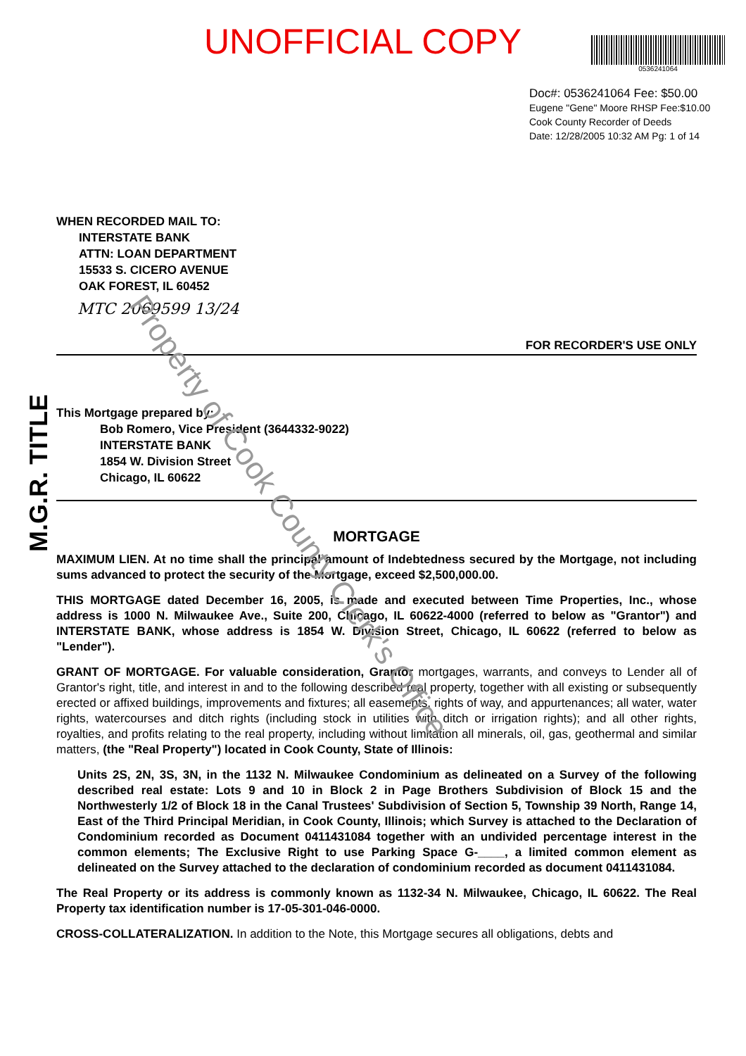M.G.R. TITLE
UNOFFICIAL COPY
0536241064
Doc#: 0536241064 Fee: $50.00
Eugene "Gene" Moore RHSP Fee:$10.00
Cook County Recorder of Deeds
Date: 12/28/2005 10:32 AM Pg: 1 of 14
WHEN RECORDED MAIL TO:
INTERSTATE BANK
ATTN: LOAN DEPARTMENT
15533 S. CICERO AVENUE
OAK FOREST, IL 60452
MTC 2069599 13/24
FOR RECORDER'S USE ONLY
This Mortgage prepared by:
Bob Romero, Vice President (3644332-9022)
INTERSTATE BANK
1854 W. Division Street
Chicago, IL 60622
MORTGAGE
MAXIMUM LIEN. At no time shall the principal amount of Indebtedness secured by the Mortgage, not including sums advanced to protect the security of the Mortgage, exceed $2,500,000.00.
THIS MORTGAGE dated December 16, 2005, is made and executed between Time Properties, Inc., whose address is 1000 N. Milwaukee Ave., Suite 200, Chicago, IL 60622-4000 (referred to below as "Grantor") and INTERSTATE BANK, whose address is 1854 W. Division Street, Chicago, IL 60622 (referred to below as "Lender").
GRANT OF MORTGAGE. For valuable consideration, Grantor mortgages, warrants, and conveys to Lender all of Grantor's right, title, and interest in and to the following described real property, together with all existing or subsequently erected or affixed buildings, improvements and fixtures; all easements, rights of way, and appurtenances; all water, water rights, watercourses and ditch rights (including stock in utilities with ditch or irrigation rights); and all other rights, royalties, and profits relating to the real property, including without limitation all minerals, oil, gas, geothermal and similar matters, (the "Real Property") located in Cook County, State of Illinois:
Units 2S, 2N, 3S, 3N, in the 1132 N. Milwaukee Condominium as delineated on a Survey of the following described real estate: Lots 9 and 10 in Block 2 in Page Brothers Subdivision of Block 15 and the Northwesterly 1/2 of Block 18 in the Canal Trustees' Subdivision of Section 5, Township 39 North, Range 14, East of the Third Principal Meridian, in Cook County, Illinois; which Survey is attached to the Declaration of Condominium recorded as Document 0411431084 together with an undivided percentage interest in the common elements; The Exclusive Right to use Parking Space G-____, a limited common element as delineated on the Survey attached to the declaration of condominium recorded as document 0411431084.
The Real Property or its address is commonly known as 1132-34 N. Milwaukee, Chicago, IL 60622. The Real Property tax identification number is 17-05-301-046-0000.
CROSS-COLLATERALIZATION. In addition to the Note, this Mortgage secures all obligations, debts and
Property of Cook County Clerk's Office